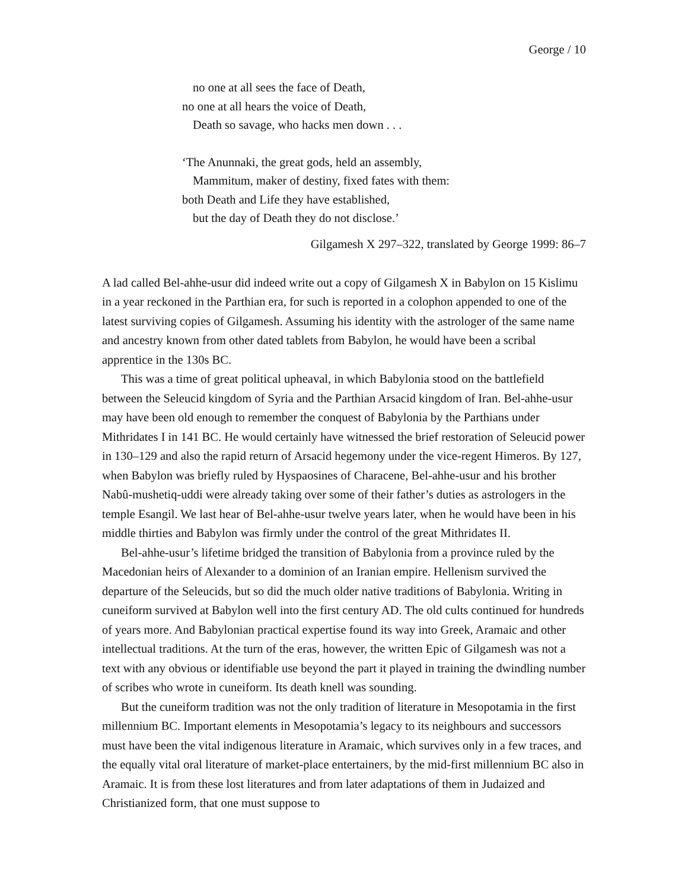George / 10
no one at all sees the face of Death,
no one at all hears the voice of Death,
Death so savage, who hacks men down . . .
‘The Anunnaki, the great gods, held an assembly,
Mammitum, maker of destiny, fixed fates with them:
both Death and Life they have established,
but the day of Death they do not disclose.’
Gilgamesh X 297–322, translated by George 1999: 86–7
A lad called Bel-ahhe-usur did indeed write out a copy of Gilgamesh X in Babylon on 15 Kislimu in a year reckoned in the Parthian era, for such is reported in a colophon appended to one of the latest surviving copies of Gilgamesh. Assuming his identity with the astrologer of the same name and ancestry known from other dated tablets from Babylon, he would have been a scribal apprentice in the 130s BC.
This was a time of great political upheaval, in which Babylonia stood on the battlefield between the Seleucid kingdom of Syria and the Parthian Arsacid kingdom of Iran. Bel-ahhe-usur may have been old enough to remember the conquest of Babylonia by the Parthians under Mithridates I in 141 BC. He would certainly have witnessed the brief restoration of Seleucid power in 130–129 and also the rapid return of Arsacid hegemony under the vice-regent Himeros. By 127, when Babylon was briefly ruled by Hyspaosines of Characene, Bel-ahhe-usur and his brother Nabû-mushetiq-uddi were already taking over some of their father’s duties as astrologers in the temple Esangil. We last hear of Bel-ahhe-usur twelve years later, when he would have been in his middle thirties and Babylon was firmly under the control of the great Mithridates II.
Bel-ahhe-usur’s lifetime bridged the transition of Babylonia from a province ruled by the Macedonian heirs of Alexander to a dominion of an Iranian empire. Hellenism survived the departure of the Seleucids, but so did the much older native traditions of Babylonia. Writing in cuneiform survived at Babylon well into the first century AD. The old cults continued for hundreds of years more. And Babylonian practical expertise found its way into Greek, Aramaic and other intellectual traditions. At the turn of the eras, however, the written Epic of Gilgamesh was not a text with any obvious or identifiable use beyond the part it played in training the dwindling number of scribes who wrote in cuneiform. Its death knell was sounding.
But the cuneiform tradition was not the only tradition of literature in Mesopotamia in the first millennium BC. Important elements in Mesopotamia’s legacy to its neighbours and successors must have been the vital indigenous literature in Aramaic, which survives only in a few traces, and the equally vital oral literature of market-place entertainers, by the mid-first millennium BC also in Aramaic. It is from these lost literatures and from later adaptations of them in Judaized and Christianized form, that one must suppose to